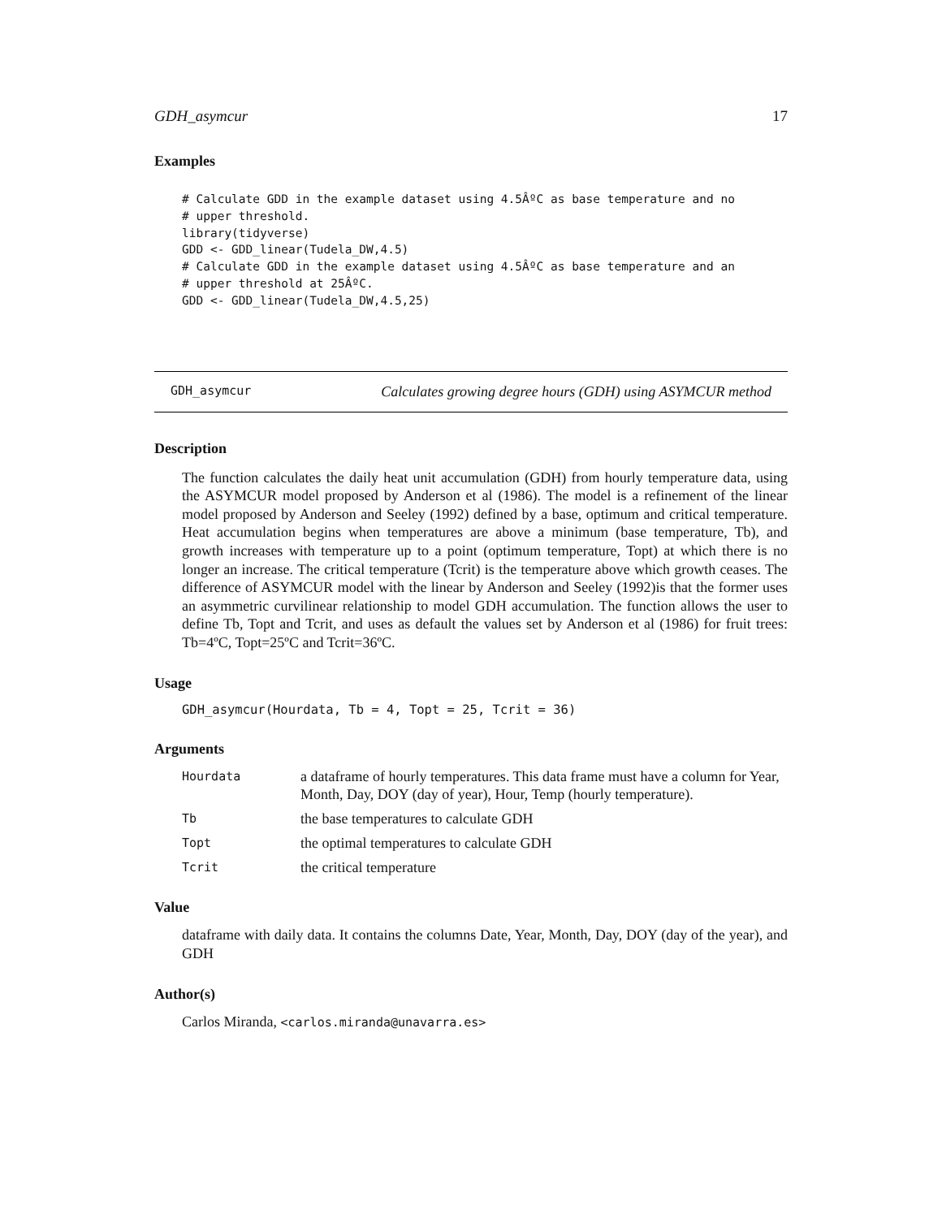GDH_asymcur 17
Examples
# Calculate GDD in the example dataset using 4.5ÂºC as base temperature and no
# upper threshold.
library(tidyverse)
GDD <- GDD_linear(Tudela_DW,4.5)
# Calculate GDD in the example dataset using 4.5ÂºC as base temperature and an
# upper threshold at 25ÂºC.
GDD <- GDD_linear(Tudela_DW,4.5,25)
GDH_asymcur Calculates growing degree hours (GDH) using ASYMCUR method
Description
The function calculates the daily heat unit accumulation (GDH) from hourly temperature data, using the ASYMCUR model proposed by Anderson et al (1986). The model is a refinement of the linear model proposed by Anderson and Seeley (1992) defined by a base, optimum and critical temperature. Heat accumulation begins when temperatures are above a minimum (base temperature, Tb), and growth increases with temperature up to a point (optimum temperature, Topt) at which there is no longer an increase. The critical temperature (Tcrit) is the temperature above which growth ceases. The difference of ASYMCUR model with the linear by Anderson and Seeley (1992)is that the former uses an asymmetric curvilinear relationship to model GDH accumulation. The function allows the user to define Tb, Topt and Tcrit, and uses as default the values set by Anderson et al (1986) for fruit trees: Tb=4ºC, Topt=25ºC and Tcrit=36ºC.
Usage
GDH_asymcur(Hourdata, Tb = 4, Topt = 25, Tcrit = 36)
Arguments
| Hourdata | a dataframe of hourly temperatures. This data frame must have a column for Year, Month, Day, DOY (day of year), Hour, Temp (hourly temperature). |
| Tb | the base temperatures to calculate GDH |
| Topt | the optimal temperatures to calculate GDH |
| Tcrit | the critical temperature |
Value
dataframe with daily data. It contains the columns Date, Year, Month, Day, DOY (day of the year), and GDH
Author(s)
Carlos Miranda, <carlos.miranda@unavarra.es>